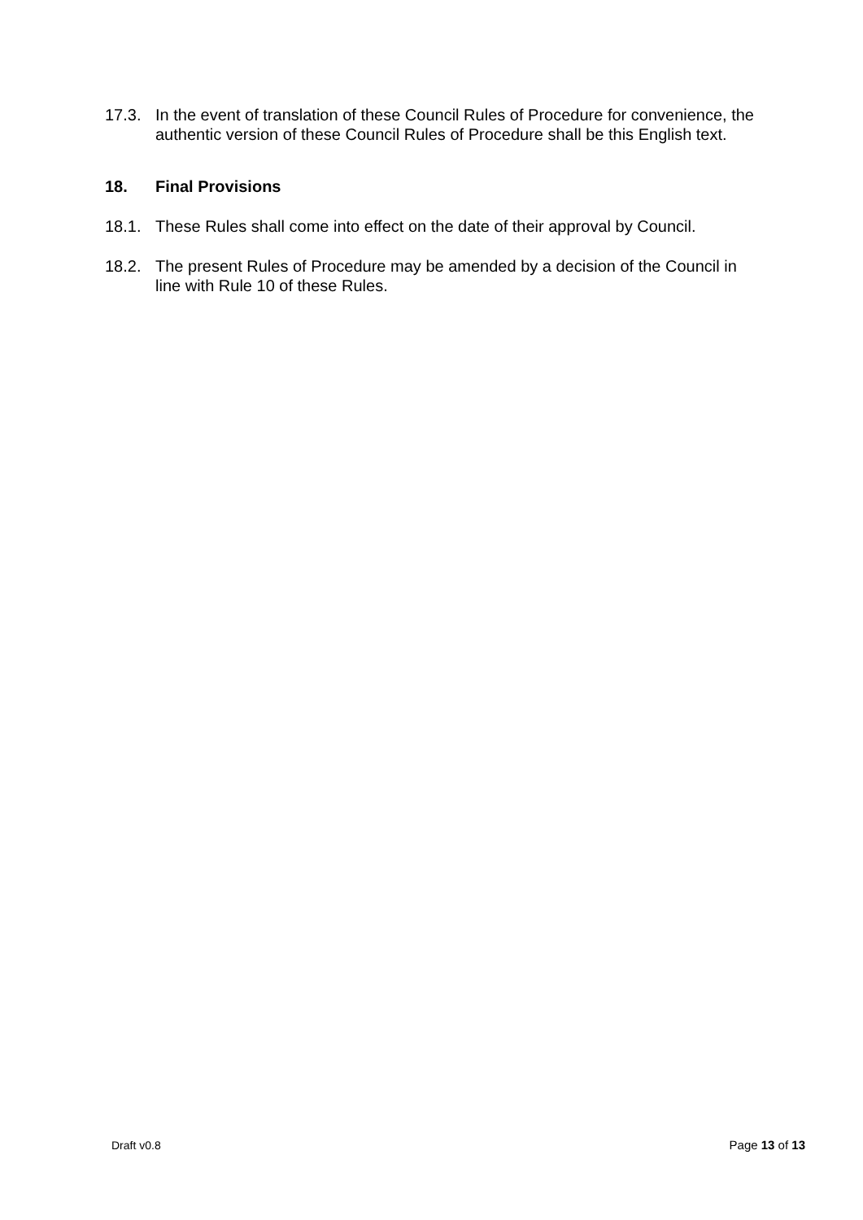17.3. In the event of translation of these Council Rules of Procedure for convenience, the authentic version of these Council Rules of Procedure shall be this English text.
18. Final Provisions
18.1. These Rules shall come into effect on the date of their approval by Council.
18.2. The present Rules of Procedure may be amended by a decision of the Council in line with Rule 10 of these Rules.
Draft v0.8 Page 13 of 13